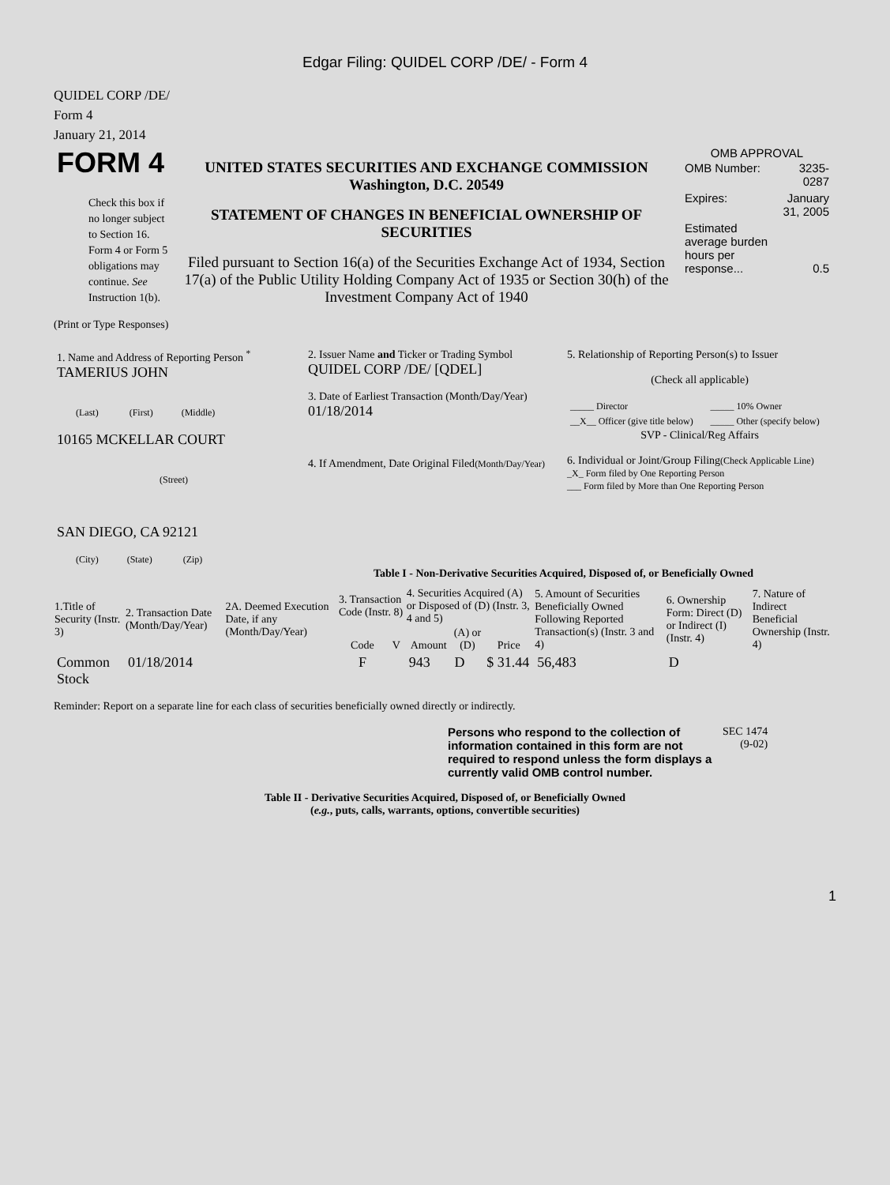Edgar Filing: QUIDEL CORP /DE/ - Form 4
QUIDEL CORP /DE/
Form 4
January 21, 2014
| FORM 4 Check this box if no longer subject to Section 16. Form 4 or Form 5 obligations may continue. See Instruction 1(b). | UNITED STATES SECURITIES AND EXCHANGE COMMISSION Washington, D.C. 20549 STATEMENT OF CHANGES IN BENEFICIAL OWNERSHIP OF SECURITIES Filed pursuant to Section 16(a) of the Securities Exchange Act of 1934, Section 17(a) of the Public Utility Holding Company Act of 1935 or Section 30(h) of the Investment Company Act of 1940 | OMB APPROVAL / OMB Number: / 3235-0287 / / Expires: / January 31, 2005 / / Estimated average burden hours per response... / 0.5 / |
(Print or Type Responses)
| 1. Name and Address of Reporting Person <sup>*</sup> TAMERIUS JOHN (Last) (First) (Middle) 10165 MCKELLAR COURT (Street) SAN DIEGO, CA 92121 (City) (State) (Zip) | 2. Issuer Name and Ticker or Trading Symbol QUIDEL CORP /DE/ [QDEL] 3. Date of Earliest Transaction (Month/Day/Year) 01/18/2014 4. If Amendment, Date Original Filed (Month/Day/Year) | 5. Relationship of Reporting Person(s) to Issuer (Check all applicable) / _____ Director / _____ 10% Owner / / __X__ Officer (give title below) / _____ Other (specify below) / SVP - Clinical/Reg Affairs 6. Individual or Joint/Group Filing (Check Applicable Line) _X_ Form filed by One Reporting Person ___ Form filed by More than One Reporting Person |
Table I - Non-Derivative Securities Acquired, Disposed of, or Beneficially Owned
| 1.Title of Security (Instr. 3) | 2. Transaction Date (Month/Day/Year) | 2A. Deemed Execution Date, if any (Month/Day/Year) | 3. Transaction Code (Instr. 8) | | 4. Securities Acquired (A) or Disposed of (D) (Instr. 3, 4 and 5) | | | 5. Amount of Securities Beneficially Owned Following Reported Transaction(s) (Instr. 3 and 4) | 6. Ownership Form: Direct (D) or Indirect (I) (Instr. 4) | 7. Nature of Indirect Beneficial Ownership (Instr. 4) |
| --- | --- | --- | --- | --- | --- | --- | --- | --- | --- | --- |
| | | | Code | V | Amount | (A) or (D) | Price | | | |
| Common Stock | 01/18/2014 | | F | | 943 | D | $ 31.44 | 56,483 | D | |
Reminder: Report on a separate line for each class of securities beneficially owned directly or indirectly.
| Persons who respond to the collection of information contained in this form are not required to respond unless the form displays a currently valid OMB control number. | SEC 1474 (9-02) |
Table II - Derivative Securities Acquired, Disposed of, or Beneficially Owned
(e.g., puts, calls, warrants, options, convertible securities)
1